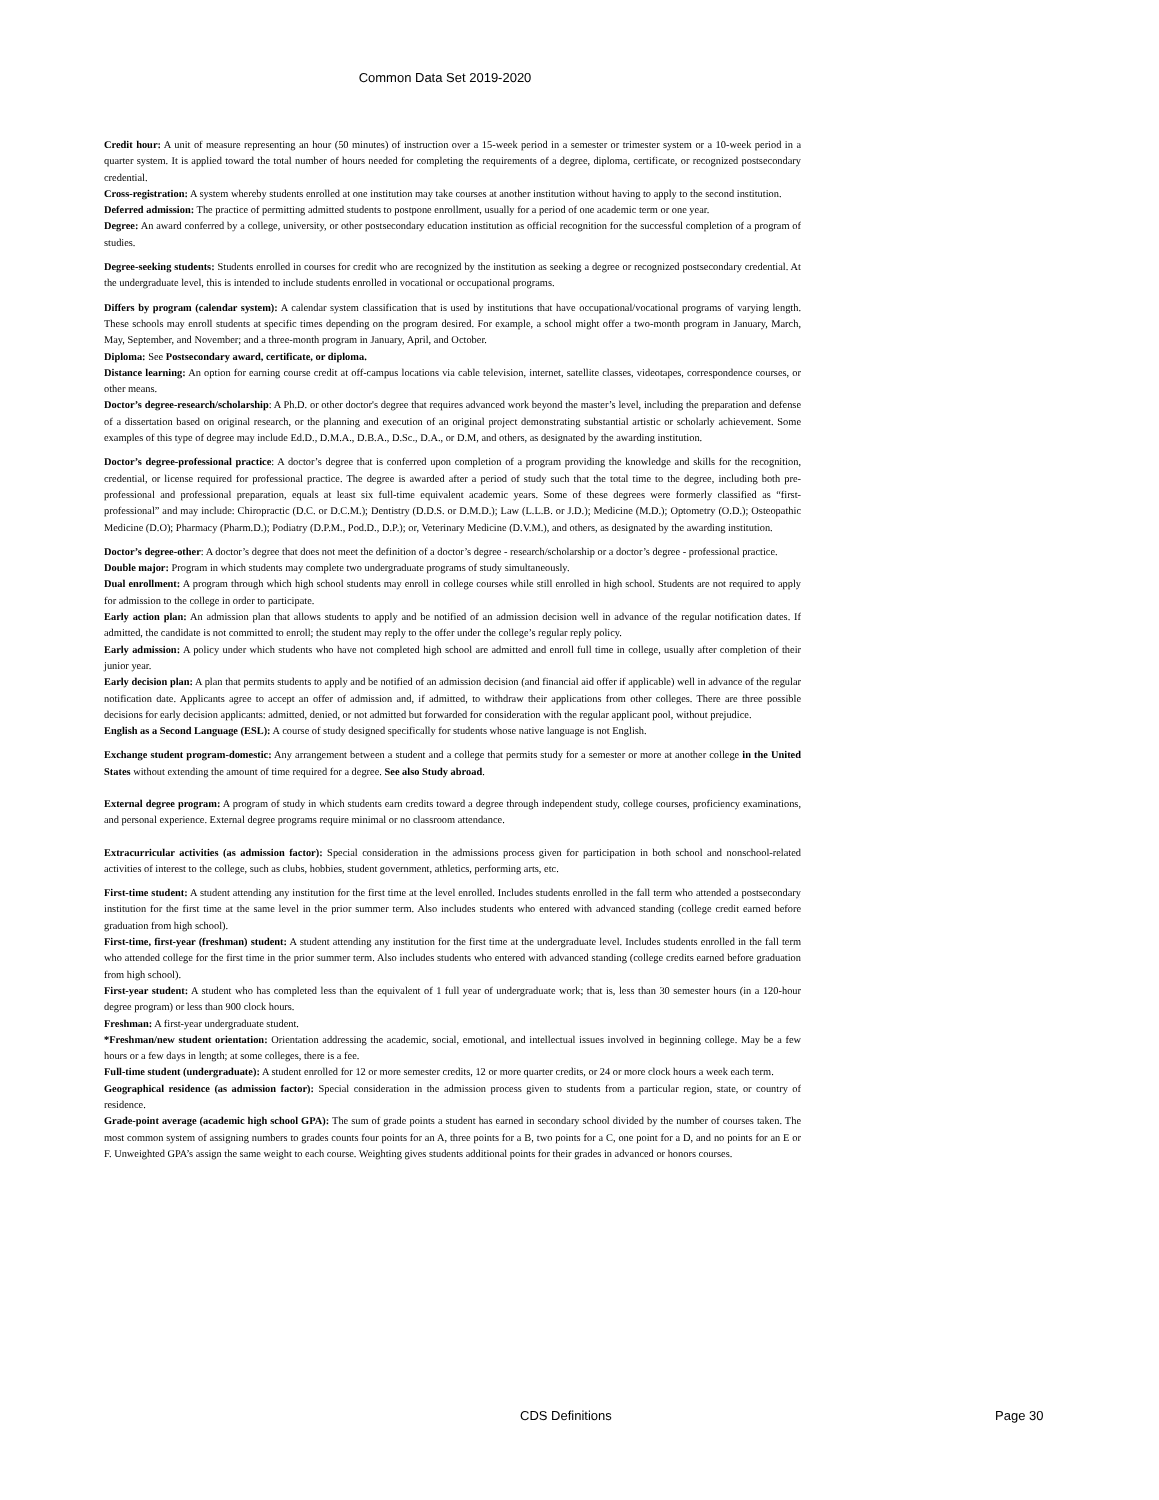Common Data Set 2019-2020
Credit hour: A unit of measure representing an hour (50 minutes) of instruction over a 15-week period in a semester or trimester system or a 10-week period in a quarter system. It is applied toward the total number of hours needed for completing the requirements of a degree, diploma, certificate, or recognized postsecondary credential.
Cross-registration: A system whereby students enrolled at one institution may take courses at another institution without having to apply to the second institution.
Deferred admission: The practice of permitting admitted students to postpone enrollment, usually for a period of one academic term or one year.
Degree: An award conferred by a college, university, or other postsecondary education institution as official recognition for the successful completion of a program of studies.
Degree-seeking students: Students enrolled in courses for credit who are recognized by the institution as seeking a degree or recognized postsecondary credential. At the undergraduate level, this is intended to include students enrolled in vocational or occupational programs.
Differs by program (calendar system): A calendar system classification that is used by institutions that have occupational/vocational programs of varying length. These schools may enroll students at specific times depending on the program desired. For example, a school might offer a two-month program in January, March, May, September, and November; and a three-month program in January, April, and October.
Diploma: See Postsecondary award, certificate, or diploma.
Distance learning: An option for earning course credit at off-campus locations via cable television, internet, satellite classes, videotapes, correspondence courses, or other means.
Doctor’s degree-research/scholarship: A Ph.D. or other doctor's degree that requires advanced work beyond the master’s level, including the preparation and defense of a dissertation based on original research, or the planning and execution of an original project demonstrating substantial artistic or scholarly achievement. Some examples of this type of degree may include Ed.D., D.M.A., D.B.A., D.Sc., D.A., or D.M, and others, as designated by the awarding institution.
Doctor’s degree-professional practice: A doctor’s degree that is conferred upon completion of a program providing the knowledge and skills for the recognition, credential, or license required for professional practice. The degree is awarded after a period of study such that the total time to the degree, including both pre-professional and professional preparation, equals at least six full-time equivalent academic years. Some of these degrees were formerly classified as “first-professional” and may include: Chiropractic (D.C. or D.C.M.); Dentistry (D.D.S. or D.M.D.); Law (L.L.B. or J.D.); Medicine (M.D.); Optometry (O.D.); Osteopathic Medicine (D.O); Pharmacy (Pharm.D.); Podiatry (D.P.M., Pod.D., D.P.); or, Veterinary Medicine (D.V.M.), and others, as designated by the awarding institution.
Doctor’s degree-other: A doctor’s degree that does not meet the definition of a doctor’s degree - research/scholarship or a doctor’s degree - professional practice.
Double major: Program in which students may complete two undergraduate programs of study simultaneously.
Dual enrollment: A program through which high school students may enroll in college courses while still enrolled in high school. Students are not required to apply for admission to the college in order to participate.
Early action plan: An admission plan that allows students to apply and be notified of an admission decision well in advance of the regular notification dates. If admitted, the candidate is not committed to enroll; the student may reply to the offer under the college’s regular reply policy.
Early admission: A policy under which students who have not completed high school are admitted and enroll full time in college, usually after completion of their junior year.
Early decision plan: A plan that permits students to apply and be notified of an admission decision (and financial aid offer if applicable) well in advance of the regular notification date. Applicants agree to accept an offer of admission and, if admitted, to withdraw their applications from other colleges. There are three possible decisions for early decision applicants: admitted, denied, or not admitted but forwarded for consideration with the regular applicant pool, without prejudice.
English as a Second Language (ESL): A course of study designed specifically for students whose native language is not English.
Exchange student program-domestic: Any arrangement between a student and a college that permits study for a semester or more at another college in the United States without extending the amount of time required for a degree. See also Study abroad.
External degree program: A program of study in which students earn credits toward a degree through independent study, college courses, proficiency examinations, and personal experience. External degree programs require minimal or no classroom attendance.
Extracurricular activities (as admission factor): Special consideration in the admissions process given for participation in both school and nonschool-related activities of interest to the college, such as clubs, hobbies, student government, athletics, performing arts, etc.
First-time student: A student attending any institution for the first time at the level enrolled. Includes students enrolled in the fall term who attended a postsecondary institution for the first time at the same level in the prior summer term. Also includes students who entered with advanced standing (college credit earned before graduation from high school).
First-time, first-year (freshman) student: A student attending any institution for the first time at the undergraduate level. Includes students enrolled in the fall term who attended college for the first time in the prior summer term. Also includes students who entered with advanced standing (college credits earned before graduation from high school).
First-year student: A student who has completed less than the equivalent of 1 full year of undergraduate work; that is, less than 30 semester hours (in a 120-hour degree program) or less than 900 clock hours.
Freshman: A first-year undergraduate student.
*Freshman/new student orientation: Orientation addressing the academic, social, emotional, and intellectual issues involved in beginning college. May be a few hours or a few days in length; at some colleges, there is a fee.
Full-time student (undergraduate): A student enrolled for 12 or more semester credits, 12 or more quarter credits, or 24 or more clock hours a week each term.
Geographical residence (as admission factor): Special consideration in the admission process given to students from a particular region, state, or country of residence.
Grade-point average (academic high school GPA): The sum of grade points a student has earned in secondary school divided by the number of courses taken. The most common system of assigning numbers to grades counts four points for an A, three points for a B, two points for a C, one point for a D, and no points for an E or F. Unweighted GPA’s assign the same weight to each course. Weighting gives students additional points for their grades in advanced or honors courses.
CDS Definitions Page 30